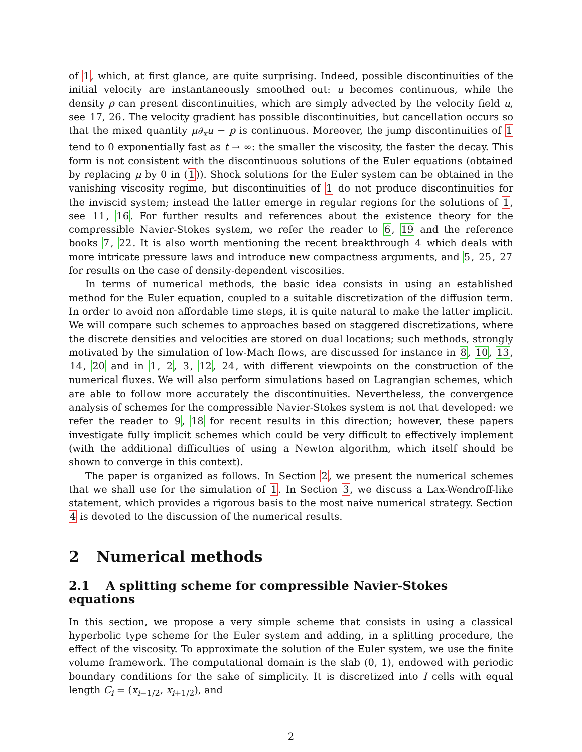of 1, which, at first glance, are quite surprising. Indeed, possible discontinuities of the initial velocity are instantaneously smoothed out: u becomes continuous, while the density ρ can present discontinuities, which are simply advected by the velocity field u, see 17, 26. The velocity gradient has possible discontinuities, but cancellation occurs so that the mixed quantity μ∂<sub>x</sub>u − p is continuous. Moreover, the jump discontinuities of 1 tend to 0 exponentially fast as t → ∞: the smaller the viscosity, the faster the decay. This form is not consistent with the discontinuous solutions of the Euler equations (obtained by replacing μ by 0 in (1)). Shock solutions for the Euler system can be obtained in the vanishing viscosity regime, but discontinuities of 1 do not produce discontinuities for the inviscid system; instead the latter emerge in regular regions for the solutions of 1, see 11, 16. For further results and references about the existence theory for the compressible Navier-Stokes system, we refer the reader to 6, 19 and the reference books 7, 22. It is also worth mentioning the recent breakthrough 4 which deals with more intricate pressure laws and introduce new compactness arguments, and 5, 25, 27 for results on the case of density-dependent viscosities.
In terms of numerical methods, the basic idea consists in using an established method for the Euler equation, coupled to a suitable discretization of the diffusion term. In order to avoid non affordable time steps, it is quite natural to make the latter implicit. We will compare such schemes to approaches based on staggered discretizations, where the discrete densities and velocities are stored on dual locations; such methods, strongly motivated by the simulation of low-Mach flows, are discussed for instance in 8, 10, 13, 14, 20 and in 1, 2, 3, 12, 24, with different viewpoints on the construction of the numerical fluxes. We will also perform simulations based on Lagrangian schemes, which are able to follow more accurately the discontinuities. Nevertheless, the convergence analysis of schemes for the compressible Navier-Stokes system is not that developed: we refer the reader to 9, 18 for recent results in this direction; however, these papers investigate fully implicit schemes which could be very difficult to effectively implement (with the additional difficulties of using a Newton algorithm, which itself should be shown to converge in this context).
The paper is organized as follows. In Section 2, we present the numerical schemes that we shall use for the simulation of 1. In Section 3, we discuss a Lax-Wendroff-like statement, which provides a rigorous basis to the most naive numerical strategy. Section 4 is devoted to the discussion of the numerical results.
2 Numerical methods
2.1 A splitting scheme for compressible Navier-Stokes equations
In this section, we propose a very simple scheme that consists in using a classical hyperbolic type scheme for the Euler system and adding, in a splitting procedure, the effect of the viscosity. To approximate the solution of the Euler system, we use the finite volume framework. The computational domain is the slab (0, 1), endowed with periodic boundary conditions for the sake of simplicity. It is discretized into I cells with equal length C<sub>i</sub> = (x<sub>i−1/2</sub>, x<sub>i+1/2</sub>), and
2